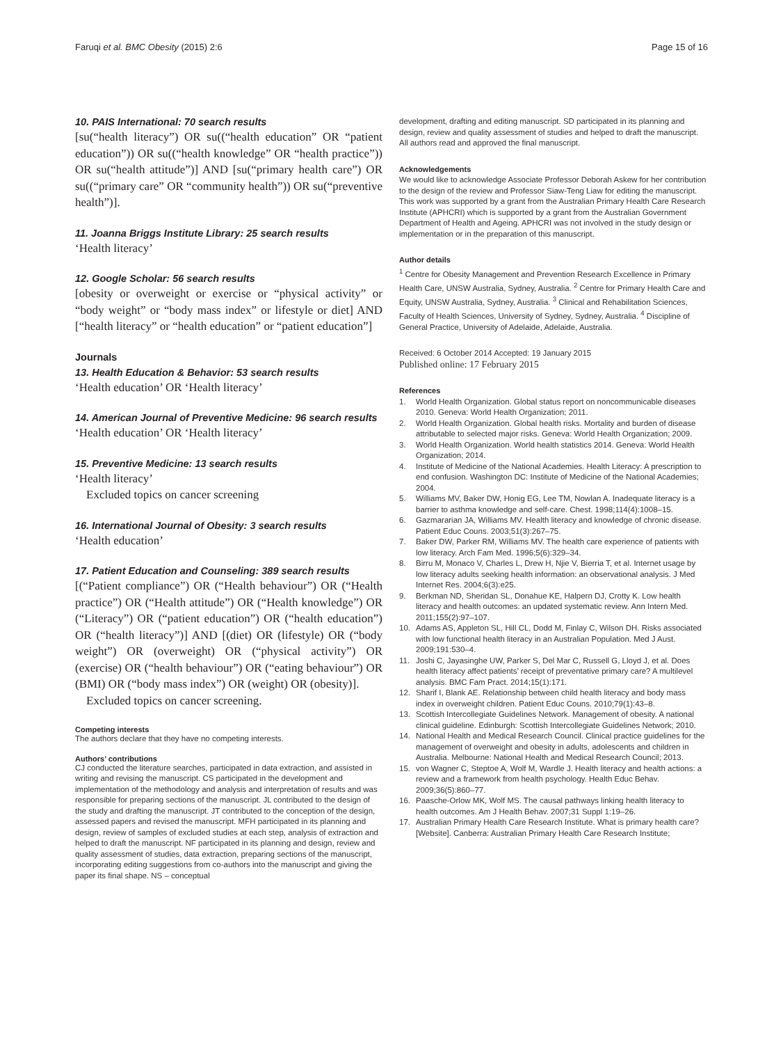Faruqi et al. BMC Obesity (2015) 2:6
Page 15 of 16
10. PAIS International: 70 search results
[su(“health literacy”) OR su((“health education” OR “patient education”)) OR su((“health knowledge” OR “health practice”)) OR su(“health attitude”)] AND [su(“primary health care”) OR su((“primary care” OR “community health”)) OR su(“preventive health”)].
11. Joanna Briggs Institute Library: 25 search results
‘Health literacy’
12. Google Scholar: 56 search results
[obesity or overweight or exercise or “physical activity” or “body weight” or “body mass index” or lifestyle or diet] AND [“health literacy” or “health education” or “patient education”]
Journals
13. Health Education & Behavior: 53 search results
‘Health education’ OR ‘Health literacy’
14. American Journal of Preventive Medicine: 96 search results
‘Health education’ OR ‘Health literacy’
15. Preventive Medicine: 13 search results
‘Health literacy’
Excluded topics on cancer screening
16. International Journal of Obesity: 3 search results
‘Health education’
17. Patient Education and Counseling: 389 search results
[(“Patient compliance”) OR (“Health behaviour”) OR (“Health practice”) OR (“Health attitude”) OR (“Health knowledge”) OR (“Literacy”) OR (“patient education”) OR (“health education”) OR (“health literacy”)] AND [(diet) OR (lifestyle) OR (“body weight”) OR (overweight) OR (“physical activity”) OR (exercise) OR (“health behaviour”) OR (“eating behaviour”) OR (BMI) OR (“body mass index”) OR (weight) OR (obesity)].
Excluded topics on cancer screening.
Competing interests
The authors declare that they have no competing interests.
Authors’ contributions
CJ conducted the literature searches, participated in data extraction, and assisted in writing and revising the manuscript. CS participated in the development and implementation of the methodology and analysis and interpretation of results and was responsible for preparing sections of the manuscript. JL contributed to the design of the study and drafting the manuscript. JT contributed to the conception of the design, assessed papers and revised the manuscript. MFH participated in its planning and design, review of samples of excluded studies at each step, analysis of extraction and helped to draft the manuscript. NF participated in its planning and design, review and quality assessment of studies, data extraction, preparing sections of the manuscript, incorporating editing suggestions from co-authors into the manuscript and giving the paper its final shape. NS – conceptual
development, drafting and editing manuscript. SD participated in its planning and design, review and quality assessment of studies and helped to draft the manuscript. All authors read and approved the final manuscript.
Acknowledgements
We would like to acknowledge Associate Professor Deborah Askew for her contribution to the design of the review and Professor Siaw-Teng Liaw for editing the manuscript.
This work was supported by a grant from the Australian Primary Health Care Research Institute (APHCRI) which is supported by a grant from the Australian Government Department of Health and Ageing. APHCRI was not involved in the study design or implementation or in the preparation of this manuscript.
Author details
<sup>1</sup> Centre for Obesity Management and Prevention Research Excellence in Primary Health Care, UNSW Australia, Sydney, Australia. <sup>2</sup> Centre for Primary Health Care and Equity, UNSW Australia, Sydney, Australia. <sup>3</sup> Clinical and Rehabilitation Sciences, Faculty of Health Sciences, University of Sydney, Sydney, Australia. <sup>4</sup> Discipline of General Practice, University of Adelaide, Adelaide, Australia.
Received: 6 October 2014 Accepted: 19 January 2015
Published online: 17 February 2015
References
1. World Health Organization. Global status report on noncommunicable diseases 2010. Geneva: World Health Organization; 2011.
2. World Health Organization. Global health risks. Mortality and burden of disease attributable to selected major risks. Geneva: World Health Organization; 2009.
3. World Health Organization. World health statistics 2014. Geneva: World Health Organization; 2014.
4. Institute of Medicine of the National Academies. Health Literacy: A prescription to end confusion. Washington DC: Institute of Medicine of the National Academies; 2004.
5. Williams MV, Baker DW, Honig EG, Lee TM, Nowlan A. Inadequate literacy is a barrier to asthma knowledge and self-care. Chest. 1998;114(4):1008–15.
6. Gazmararian JA, Williams MV. Health literacy and knowledge of chronic disease. Patient Educ Couns. 2003;51(3):267–75.
7. Baker DW, Parker RM, Williams MV. The health care experience of patients with low literacy. Arch Fam Med. 1996;5(6):329–34.
8. Birru M, Monaco V, Charles L, Drew H, Njie V, Bierria T, et al. Internet usage by low literacy adults seeking health information: an observational analysis. J Med Internet Res. 2004;6(3):e25.
9. Berkman ND, Sheridan SL, Donahue KE, Halpern DJ, Crotty K. Low health literacy and health outcomes: an updated systematic review. Ann Intern Med. 2011;155(2):97–107.
10. Adams AS, Appleton SL, Hill CL, Dodd M, Finlay C, Wilson DH. Risks associated with low functional health literacy in an Australian Population. Med J Aust. 2009;191:530–4.
11. Joshi C, Jayasinghe UW, Parker S, Del Mar C, Russell G, Lloyd J, et al. Does health literacy affect patients’ receipt of preventative primary care? A multilevel analysis. BMC Fam Pract. 2014;15(1):171.
12. Sharif I, Blank AE. Relationship between child health literacy and body mass index in overweight children. Patient Educ Couns. 2010;79(1):43–8.
13. Scottish Intercollegiate Guidelines Network. Management of obesity. A national clinical guideline. Edinburgh: Scottish Intercollegiate Guidelines Network; 2010.
14. National Health and Medical Research Council. Clinical practice guidelines for the management of overweight and obesity in adults, adolescents and children in Australia. Melbourne: National Health and Medical Research Council; 2013.
15. von Wagner C, Steptoe A, Wolf M, Wardle J. Health literacy and health actions: a review and a framework from health psychology. Health Educ Behav. 2009;36(5):860–77.
16. Paasche-Orlow MK, Wolf MS. The causal pathways linking health literacy to health outcomes. Am J Health Behav. 2007;31 Suppl 1:19–26.
17. Australian Primary Health Care Research Institute. What is primary health care? [Website]. Canberra: Australian Primary Health Care Research Institute;